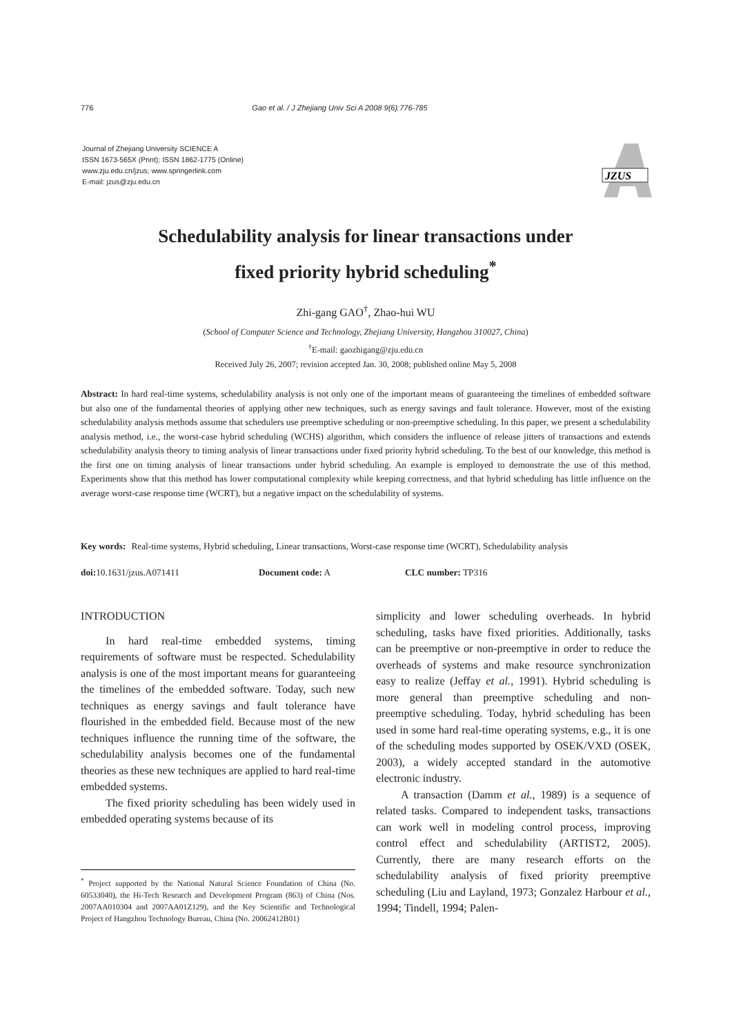776 Gao et al. / J Zhejiang Univ Sci A 2008 9(6):776-785
Journal of Zhejiang University SCIENCE A
ISSN 1673-565X (Print); ISSN 1862-1775 (Online)
www.zju.edu.cn/jzus; www.springerlink.com
E-mail: jzus@zju.edu.cn
JZUS
Schedulability analysis for linear transactions under
fixed priority hybrid scheduling<sup>*</sup>
Zhi-gang GAO<sup>†</sup>, Zhao-hui WU
(School of Computer Science and Technology, Zhejiang University, Hangzhou 310027, China)
<sup>†</sup> E-mail: gaozhigang@zju.edu.cn
Received July 26, 2007; revision accepted Jan. 30, 2008; published online May 5, 2008
Abstract: In hard real-time systems, schedulability analysis is not only one of the important means of guaranteeing the timelines of embedded software but also one of the fundamental theories of applying other new techniques, such as energy savings and fault tolerance. However, most of the existing schedulability analysis methods assume that schedulers use preemptive scheduling or non-preemptive scheduling. In this paper, we present a schedulability analysis method, i.e., the worst-case hybrid scheduling (WCHS) algorithm, which considers the influence of release jitters of transactions and extends schedulability analysis theory to timing analysis of linear transactions under fixed priority hybrid scheduling. To the best of our knowledge, this method is the first one on timing analysis of linear transactions under hybrid scheduling. An example is employed to demonstrate the use of this method. Experiments show that this method has lower computational complexity while keeping correctness, and that hybrid scheduling has little influence on the average worst-case response time (WCRT), but a negative impact on the schedulability of systems.
Key words: Real-time systems, Hybrid scheduling, Linear transactions, Worst-case response time (WCRT), Schedulability analysis
doi: 10.1631/jzus.A071411 Document code: A CLC number: TP316
INTRODUCTION
In hard real-time embedded systems, timing requirements of software must be respected. Schedulability analysis is one of the most important means for guaranteeing the timelines of the embedded software. Today, such new techniques as energy savings and fault tolerance have flourished in the embedded field. Because most of the new techniques influence the running time of the software, the schedulability analysis becomes one of the fundamental theories as these new techniques are applied to hard real-time embedded systems.
The fixed priority scheduling has been widely used in embedded operating systems because of its
<sup>*</sup> Project supported by the National Natural Science Foundation of China (No. 60533040), the Hi-Tech Research and Development Program (863) of China (Nos. 2007AA010304 and 2007AA01Z129), and the Key Scientific and Technological Project of Hangzhou Technology Bureau, China (No. 20062412B01)
simplicity and lower scheduling overheads. In hybrid scheduling, tasks have fixed priorities. Additionally, tasks can be preemptive or non-preemptive in order to reduce the overheads of systems and make resource synchronization easy to realize (Jeffay et al., 1991). Hybrid scheduling is more general than preemptive scheduling and non-preemptive scheduling. Today, hybrid scheduling has been used in some hard real-time operating systems, e.g., it is one of the scheduling modes supported by OSEK/VXD (OSEK, 2003), a widely accepted standard in the automotive electronic industry.
A transaction (Damm et al., 1989) is a sequence of related tasks. Compared to independent tasks, transactions can work well in modeling control process, improving control effect and schedulability (ARTIST2, 2005). Currently, there are many research efforts on the schedulability analysis of fixed priority preemptive scheduling (Liu and Layland, 1973; Gonzalez Harbour et al., 1994; Tindell, 1994; Palen-